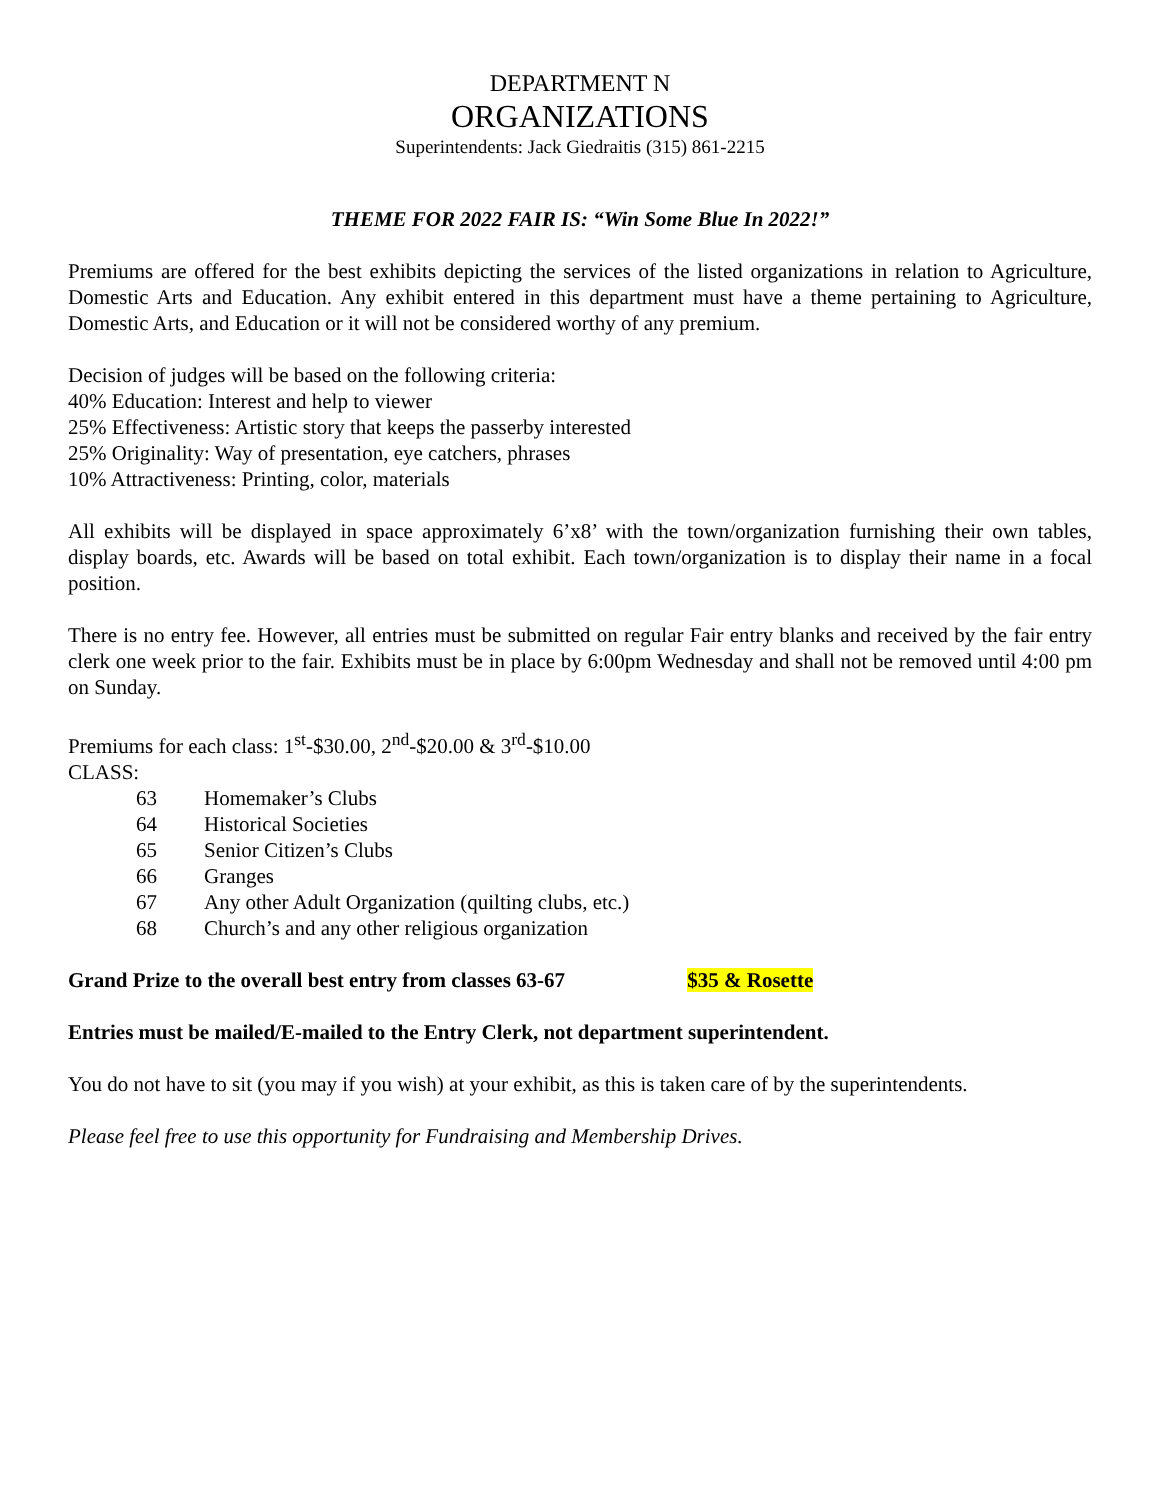DEPARTMENT N
ORGANIZATIONS
Superintendents: Jack Giedraitis (315) 861-2215
THEME FOR 2022 FAIR IS: “Win Some Blue In 2022!”
Premiums are offered for the best exhibits depicting the services of the listed organizations in relation to Agriculture, Domestic Arts and Education. Any exhibit entered in this department must have a theme pertaining to Agriculture, Domestic Arts, and Education or it will not be considered worthy of any premium.
Decision of judges will be based on the following criteria:
40% Education: Interest and help to viewer
25% Effectiveness: Artistic story that keeps the passerby interested
25% Originality: Way of presentation, eye catchers, phrases
10% Attractiveness: Printing, color, materials
All exhibits will be displayed in space approximately 6’x8’ with the town/organization furnishing their own tables, display boards, etc. Awards will be based on total exhibit. Each town/organization is to display their name in a focal position.
There is no entry fee. However, all entries must be submitted on regular Fair entry blanks and received by the fair entry clerk one week prior to the fair. Exhibits must be in place by 6:00pm Wednesday and shall not be removed until 4:00 pm on Sunday.
Premiums for each class: 1<sup>st</sup>-$30.00, 2<sup>nd</sup>-$20.00 & 3<sup>rd</sup>-$10.00
CLASS:
63 Homemaker’s Clubs
64 Historical Societies
65 Senior Citizen’s Clubs
66 Granges
67 Any other Adult Organization (quilting clubs, etc.)
68 Church’s and any other religious organization
Grand Prize to the overall best entry from classes 63-67 $35 & Rosette
Entries must be mailed/E-mailed to the Entry Clerk, not department superintendent.
You do not have to sit (you may if you wish) at your exhibit, as this is taken care of by the superintendents.
Please feel free to use this opportunity for Fundraising and Membership Drives.